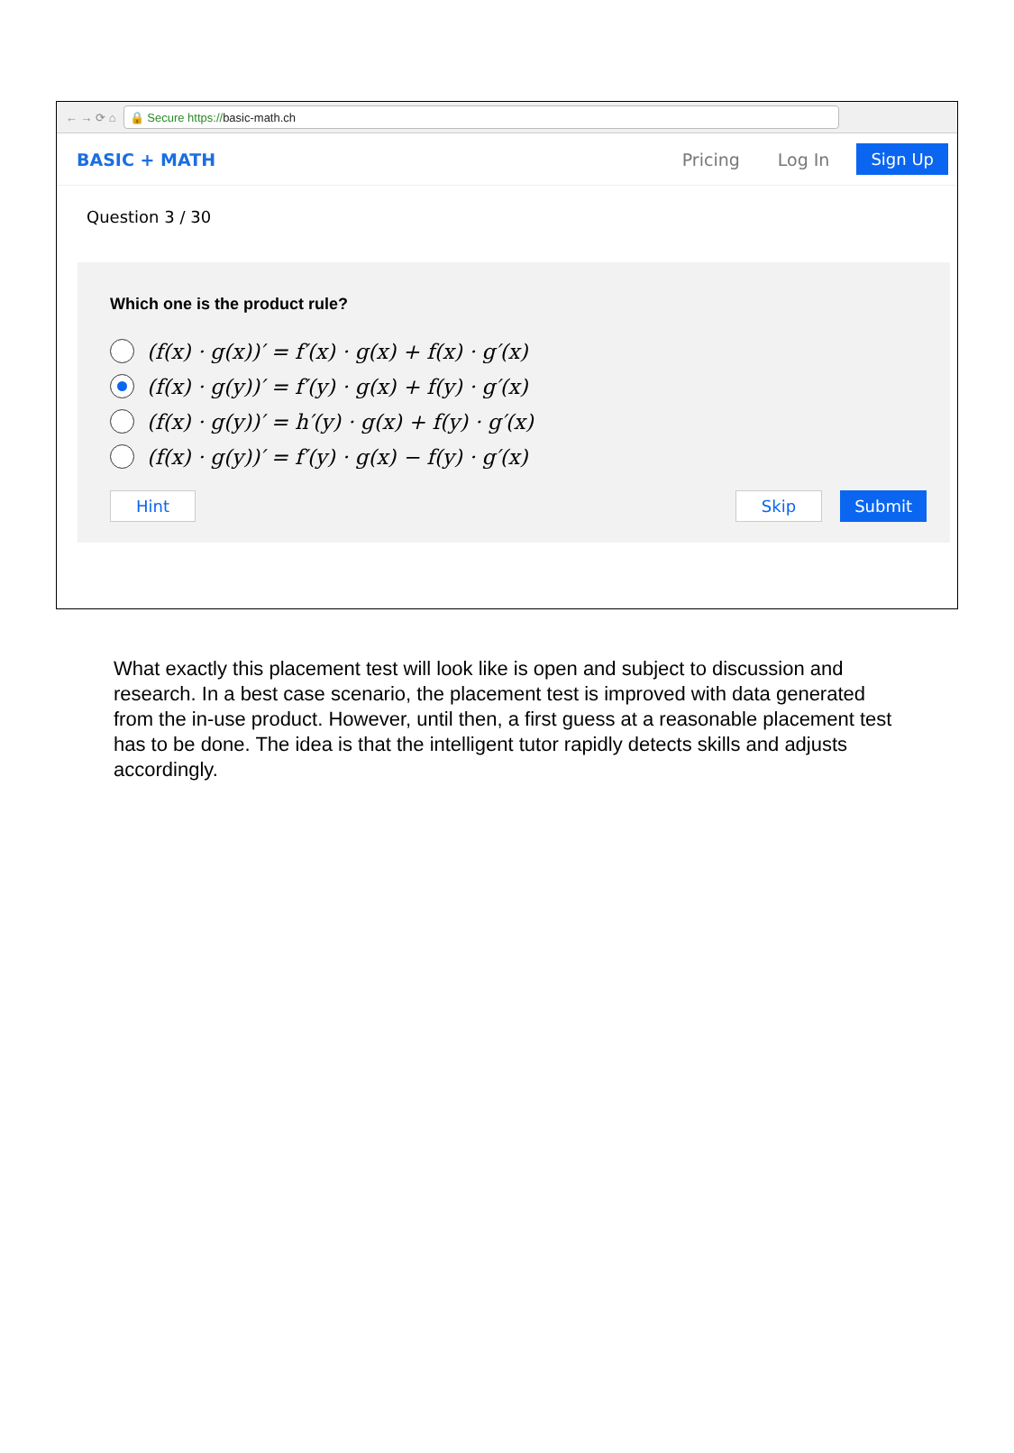← → ⟳ ⌂
🔒 Secure https:// basic-math.ch
BASIC + MATH Pricing Log In Sign Up
Question 3 / 30
Which one is the product rule?
(f(x) · g(x))′ = f′(x) · g(x) + f(x) · g′(x)
(f(x) · g(y))′ = f′(y) · g(x) + f(y) · g′(x)
(f(x) · g(y))′ = h′(y) · g(x) + f(y) · g′(x)
(f(x) · g(y))′ = f′(y) · g(x) − f(y) · g′(x)
Hint Skip Submit
What exactly this placement test will look like is open and subject to discussion and research. In a best case scenario, the placement test is improved with data generated from the in-use product. However, until then, a first guess at a reasonable placement test has to be done. The idea is that the intelligent tutor rapidly detects skills and adjusts accordingly.